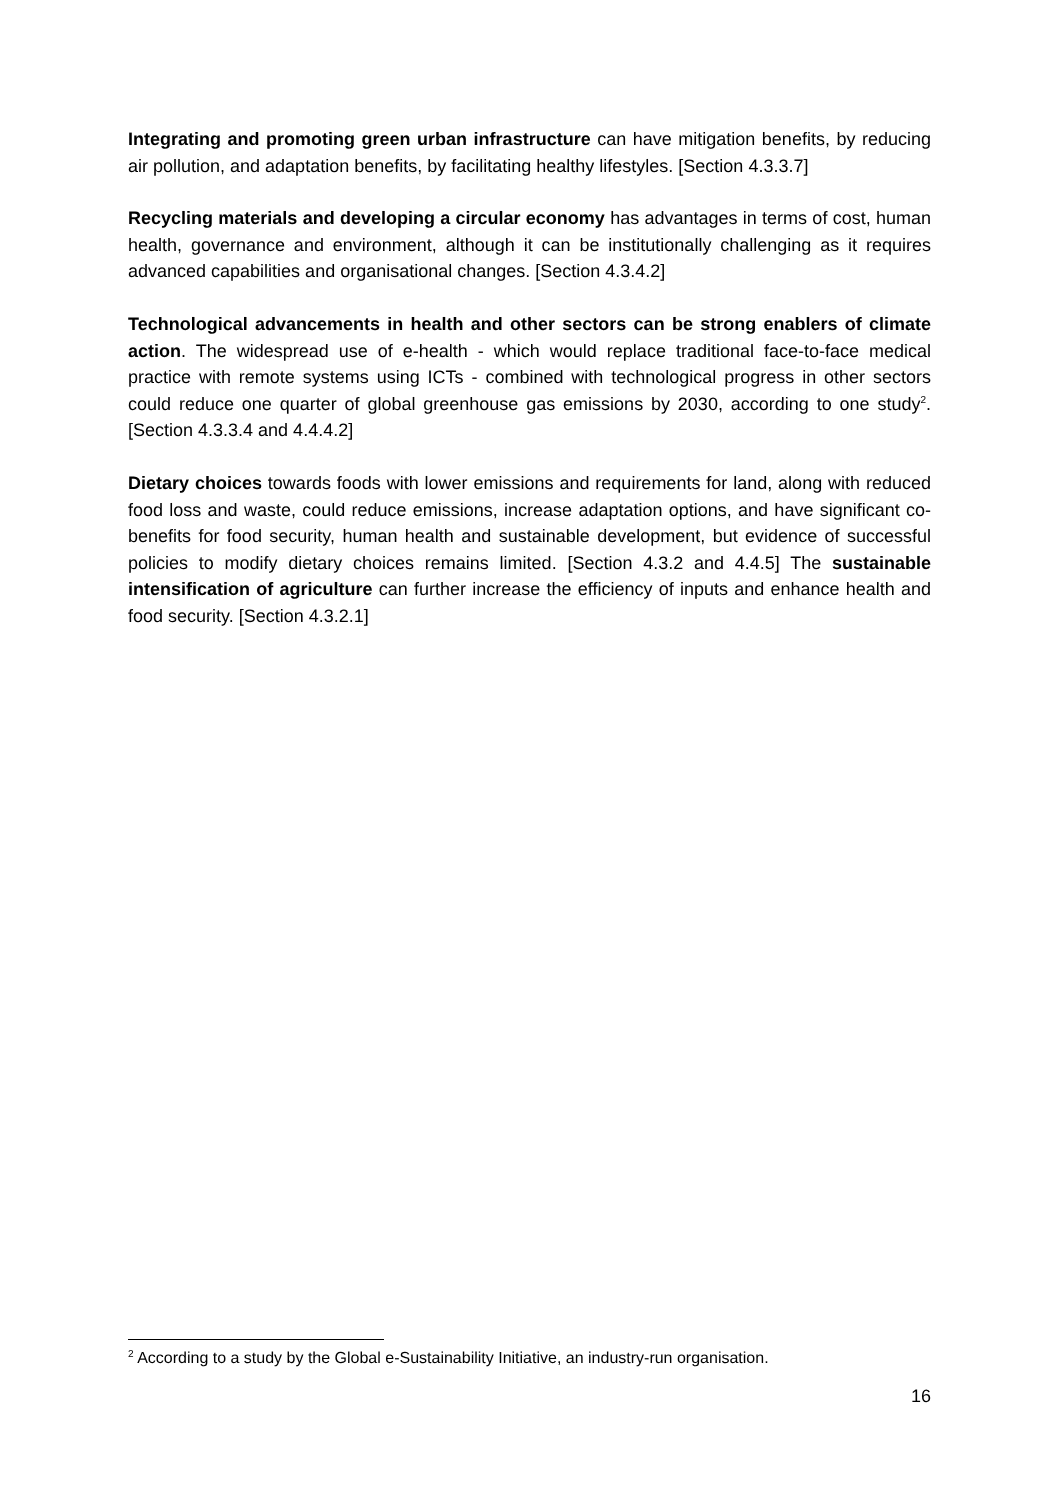Integrating and promoting green urban infrastructure can have mitigation benefits, by reducing air pollution, and adaptation benefits, by facilitating healthy lifestyles. [Section 4.3.3.7]
Recycling materials and developing a circular economy has advantages in terms of cost, human health, governance and environment, although it can be institutionally challenging as it requires advanced capabilities and organisational changes. [Section 4.3.4.2]
Technological advancements in health and other sectors can be strong enablers of climate action. The widespread use of e-health - which would replace traditional face-to-face medical practice with remote systems using ICTs - combined with technological progress in other sectors could reduce one quarter of global greenhouse gas emissions by 2030, according to one study<sup>2</sup>. [Section 4.3.3.4 and 4.4.4.2]
Dietary choices towards foods with lower emissions and requirements for land, along with reduced food loss and waste, could reduce emissions, increase adaptation options, and have significant co-benefits for food security, human health and sustainable development, but evidence of successful policies to modify dietary choices remains limited. [Section 4.3.2 and 4.4.5] The sustainable intensification of agriculture can further increase the efficiency of inputs and enhance health and food security. [Section 4.3.2.1]
<sup>2</sup> According to a study by the Global e-Sustainability Initiative, an industry-run organisation.
16